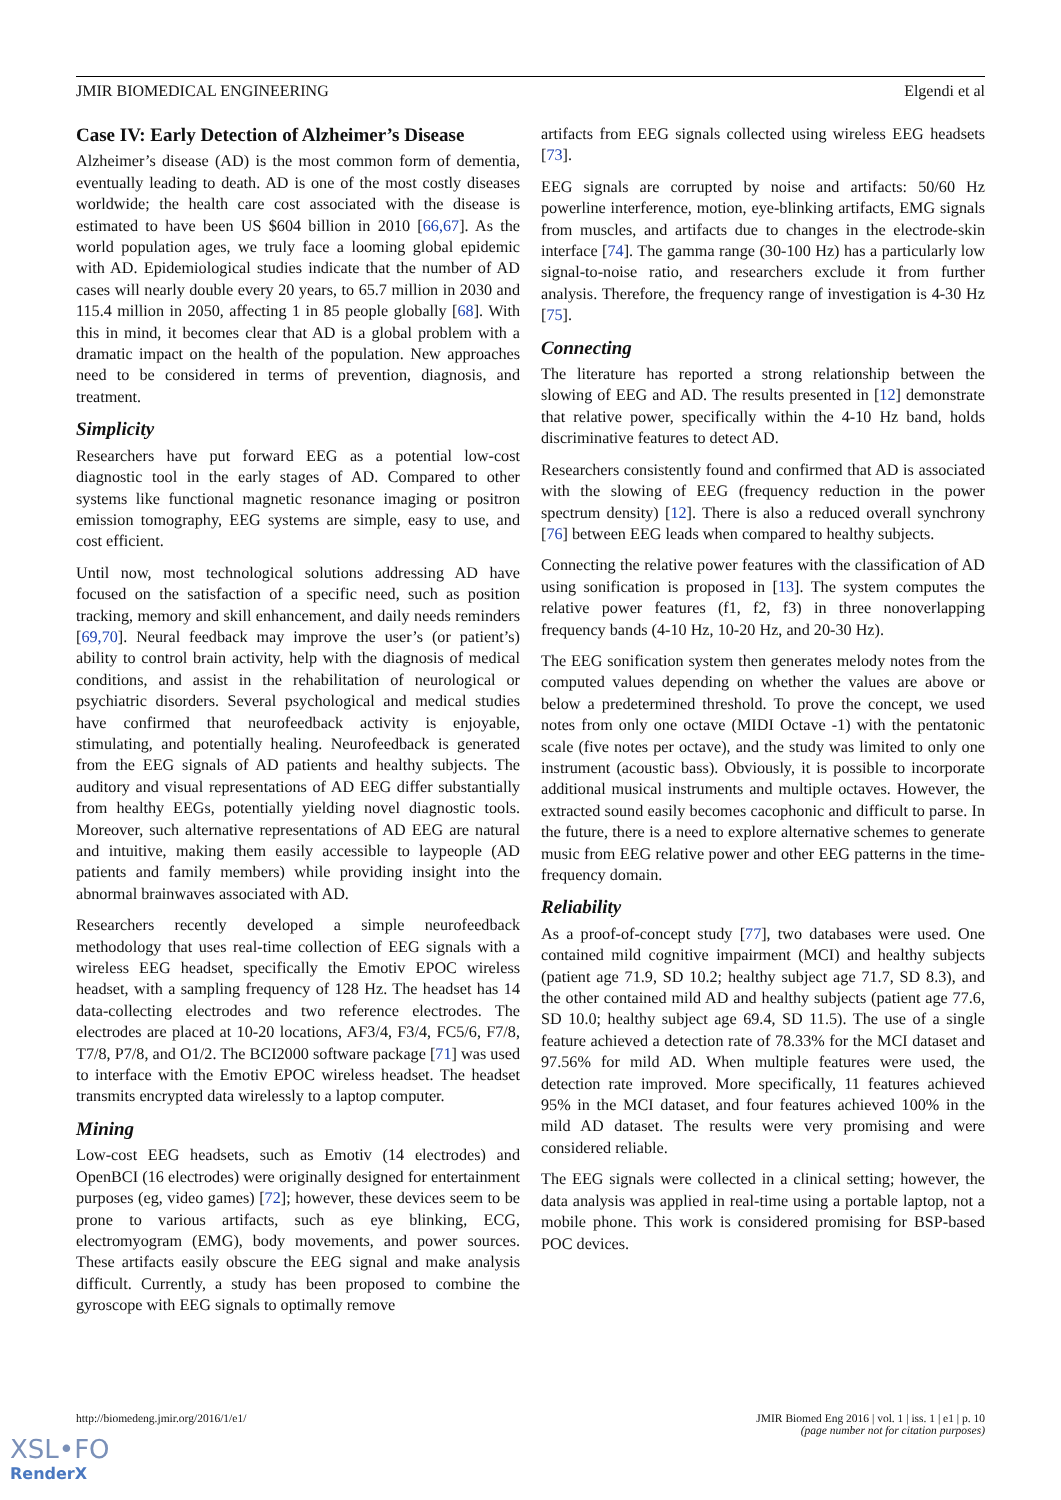JMIR BIOMEDICAL ENGINEERING Elgendi et al
Case IV: Early Detection of Alzheimer’s Disease
Alzheimer’s disease (AD) is the most common form of dementia, eventually leading to death. AD is one of the most costly diseases worldwide; the health care cost associated with the disease is estimated to have been US $604 billion in 2010 [66,67]. As the world population ages, we truly face a looming global epidemic with AD. Epidemiological studies indicate that the number of AD cases will nearly double every 20 years, to 65.7 million in 2030 and 115.4 million in 2050, affecting 1 in 85 people globally [68]. With this in mind, it becomes clear that AD is a global problem with a dramatic impact on the health of the population. New approaches need to be considered in terms of prevention, diagnosis, and treatment.
Simplicity
Researchers have put forward EEG as a potential low-cost diagnostic tool in the early stages of AD. Compared to other systems like functional magnetic resonance imaging or positron emission tomography, EEG systems are simple, easy to use, and cost efficient.
Until now, most technological solutions addressing AD have focused on the satisfaction of a specific need, such as position tracking, memory and skill enhancement, and daily needs reminders [69,70]. Neural feedback may improve the user’s (or patient’s) ability to control brain activity, help with the diagnosis of medical conditions, and assist in the rehabilitation of neurological or psychiatric disorders. Several psychological and medical studies have confirmed that neurofeedback activity is enjoyable, stimulating, and potentially healing. Neurofeedback is generated from the EEG signals of AD patients and healthy subjects. The auditory and visual representations of AD EEG differ substantially from healthy EEGs, potentially yielding novel diagnostic tools. Moreover, such alternative representations of AD EEG are natural and intuitive, making them easily accessible to laypeople (AD patients and family members) while providing insight into the abnormal brainwaves associated with AD.
Researchers recently developed a simple neurofeedback methodology that uses real-time collection of EEG signals with a wireless EEG headset, specifically the Emotiv EPOC wireless headset, with a sampling frequency of 128 Hz. The headset has 14 data-collecting electrodes and two reference electrodes. The electrodes are placed at 10-20 locations, AF3/4, F3/4, FC5/6, F7/8, T7/8, P7/8, and O1/2. The BCI2000 software package [71] was used to interface with the Emotiv EPOC wireless headset. The headset transmits encrypted data wirelessly to a laptop computer.
Mining
Low-cost EEG headsets, such as Emotiv (14 electrodes) and OpenBCI (16 electrodes) were originally designed for entertainment purposes (eg, video games) [72]; however, these devices seem to be prone to various artifacts, such as eye blinking, ECG, electromyogram (EMG), body movements, and power sources. These artifacts easily obscure the EEG signal and make analysis difficult. Currently, a study has been proposed to combine the gyroscope with EEG signals to optimally remove
artifacts from EEG signals collected using wireless EEG headsets [73].
EEG signals are corrupted by noise and artifacts: 50/60 Hz powerline interference, motion, eye-blinking artifacts, EMG signals from muscles, and artifacts due to changes in the electrode-skin interface [74]. The gamma range (30-100 Hz) has a particularly low signal-to-noise ratio, and researchers exclude it from further analysis. Therefore, the frequency range of investigation is 4-30 Hz [75].
Connecting
The literature has reported a strong relationship between the slowing of EEG and AD. The results presented in [12] demonstrate that relative power, specifically within the 4-10 Hz band, holds discriminative features to detect AD.
Researchers consistently found and confirmed that AD is associated with the slowing of EEG (frequency reduction in the power spectrum density) [12]. There is also a reduced overall synchrony [76] between EEG leads when compared to healthy subjects.
Connecting the relative power features with the classification of AD using sonification is proposed in [13]. The system computes the relative power features (f1, f2, f3) in three nonoverlapping frequency bands (4-10 Hz, 10-20 Hz, and 20-30 Hz).
The EEG sonification system then generates melody notes from the computed values depending on whether the values are above or below a predetermined threshold. To prove the concept, we used notes from only one octave (MIDI Octave -1) with the pentatonic scale (five notes per octave), and the study was limited to only one instrument (acoustic bass). Obviously, it is possible to incorporate additional musical instruments and multiple octaves. However, the extracted sound easily becomes cacophonic and difficult to parse. In the future, there is a need to explore alternative schemes to generate music from EEG relative power and other EEG patterns in the time-frequency domain.
Reliability
As a proof-of-concept study [77], two databases were used. One contained mild cognitive impairment (MCI) and healthy subjects (patient age 71.9, SD 10.2; healthy subject age 71.7, SD 8.3), and the other contained mild AD and healthy subjects (patient age 77.6, SD 10.0; healthy subject age 69.4, SD 11.5). The use of a single feature achieved a detection rate of 78.33% for the MCI dataset and 97.56% for mild AD. When multiple features were used, the detection rate improved. More specifically, 11 features achieved 95% in the MCI dataset, and four features achieved 100% in the mild AD dataset. The results were very promising and were considered reliable.
The EEG signals were collected in a clinical setting; however, the data analysis was applied in real-time using a portable laptop, not a mobile phone. This work is considered promising for BSP-based POC devices.
http://biomedeng.jmir.org/2016/1/e1/ JMIR Biomed Eng 2016 | vol. 1 | iss. 1 | e1 | p. 10
(page number not for citation purposes)
XSL•FO
RenderX